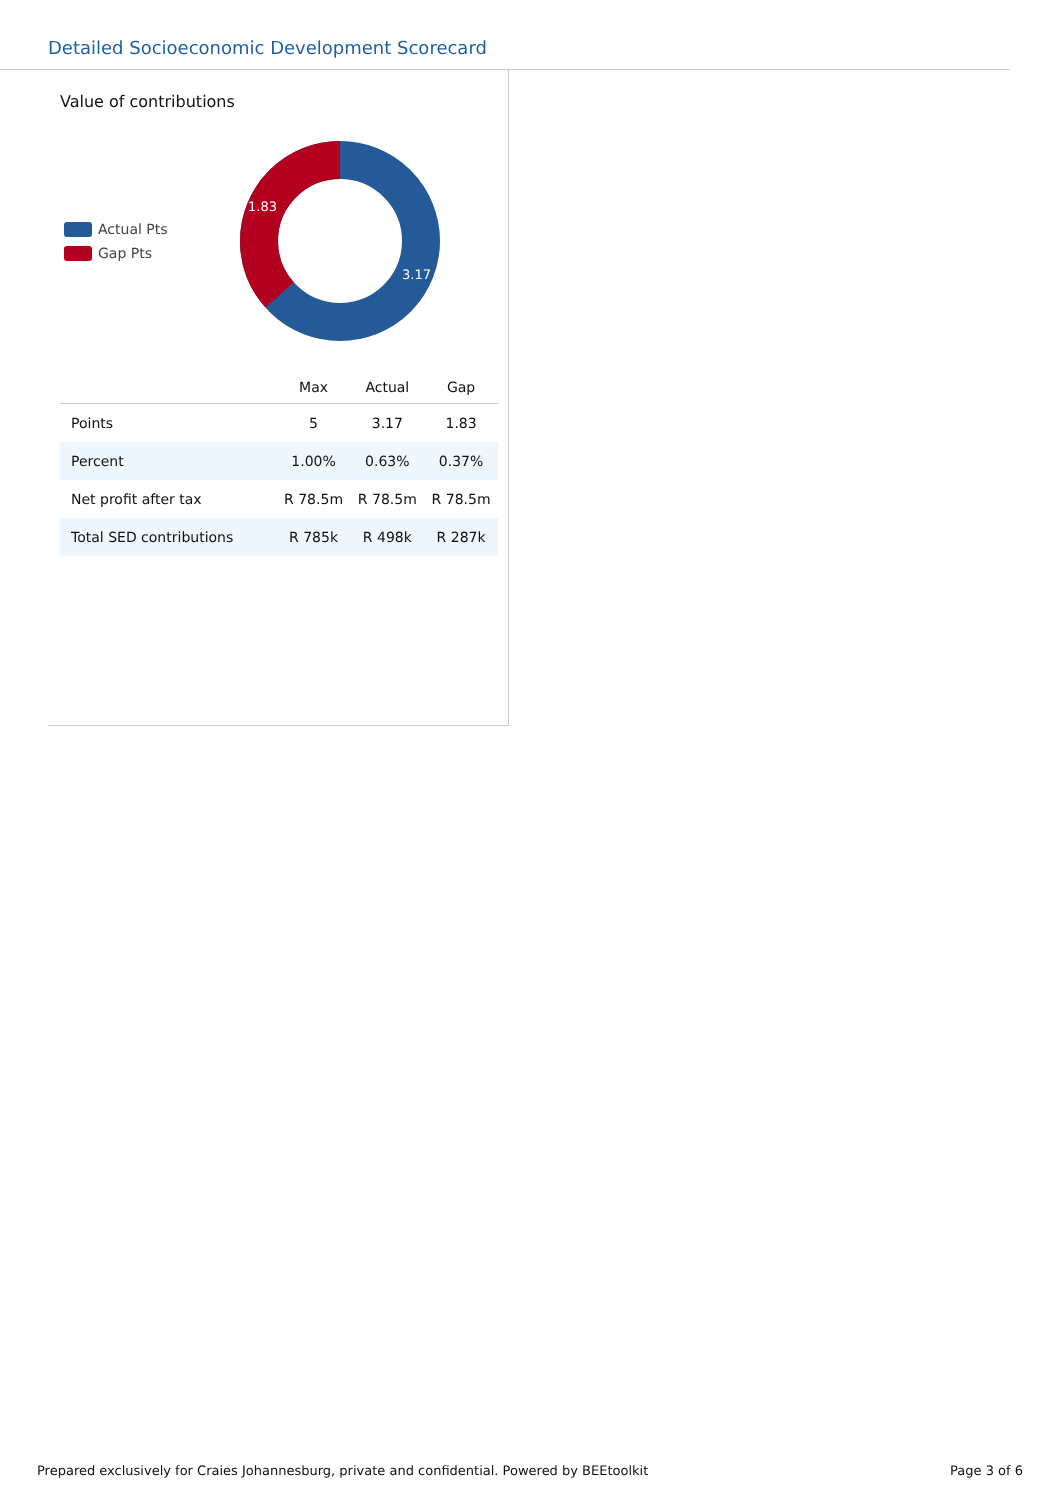Detailed Socioeconomic Development Scorecard
Value of contributions
Actual Pts
Gap Pts
1.83
3.17
| | Max | Actual | Gap |
| --- | --- | --- | --- |
| Points | 5 | 3.17 | 1.83 |
| Percent | 1.00% | 0.63% | 0.37% |
| Net profit after tax | R 78.5m | R 78.5m | R 78.5m |
| Total SED contributions | R 785k | R 498k | R 287k |
Prepared exclusively for Craies Johannesburg, private and confidential. Powered by BEEtoolkit Page 3 of 6